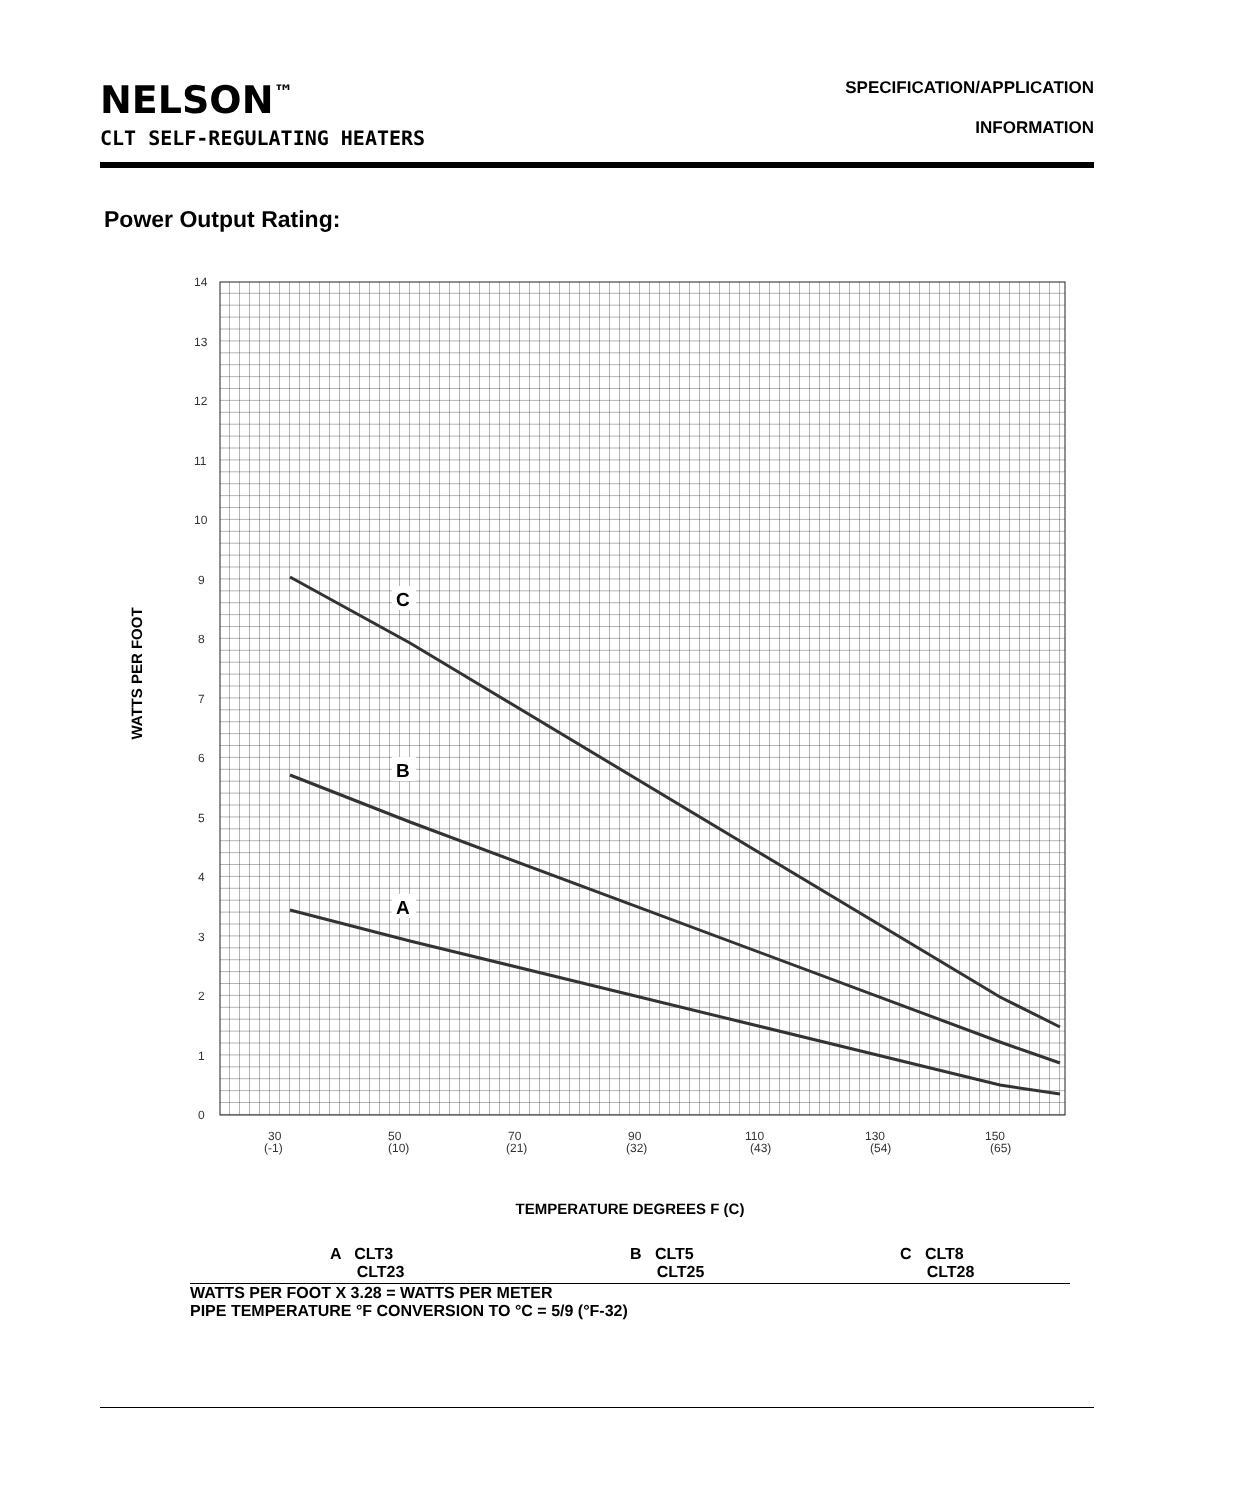NELSON<sup>™</sup>
SPECIFICATION/APPLICATION
INFORMATION
CLT SELF-REGULATING HEATERS
Power Output Rating:
WATTS PER FOOT
14
13
12
11
10
9
8
7
6
5
4
3
2
1
0
30
(-1)
50
(10)
70
(21)
90
(32)
110
(43)
130
(54)
150
(65)
C
B
A
TEMPERATURE DEGREES F (C)
A CLT3
CLT23
B CLT5
CLT25
C CLT8
CLT28
WATTS PER FOOT X 3.28 = WATTS PER METER
PIPE TEMPERATURE °F CONVERSION TO °C = 5/9 (°F-32)